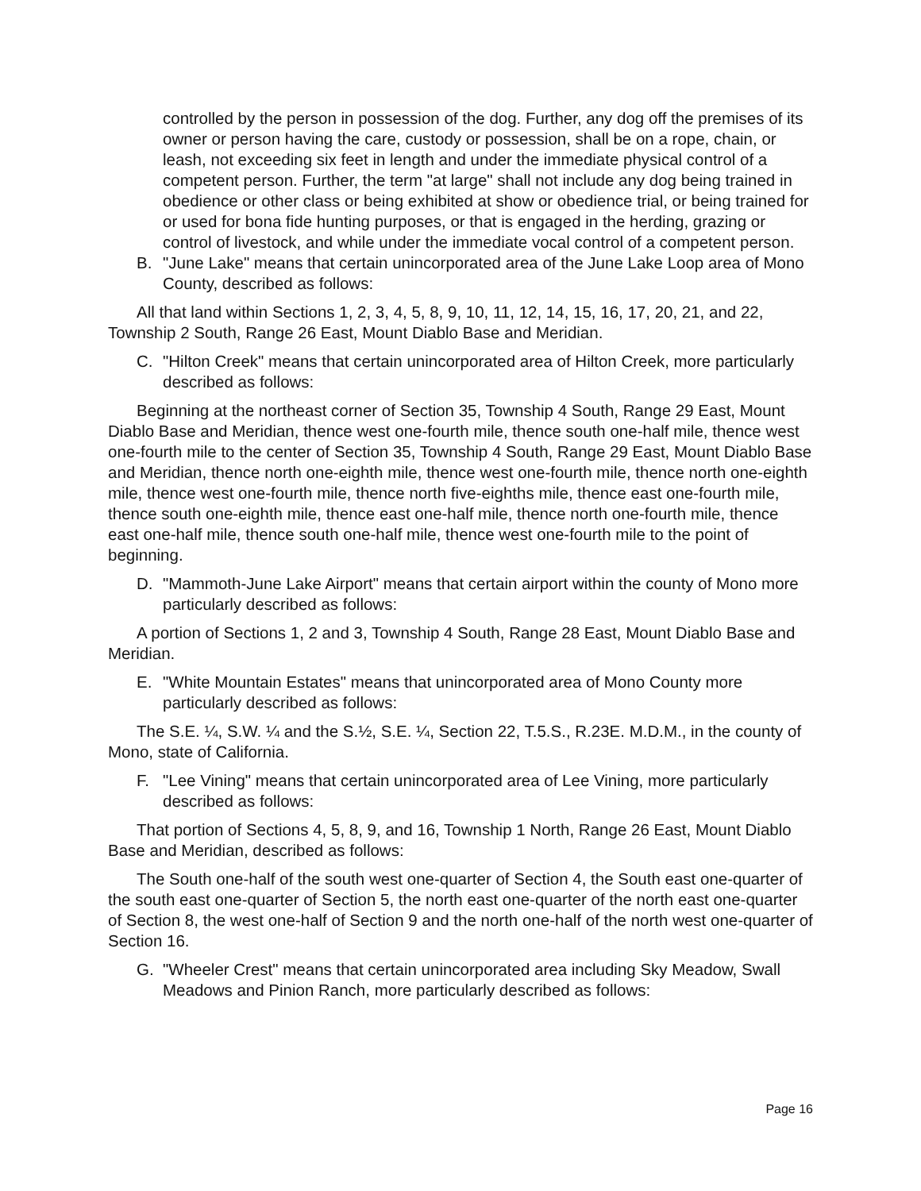controlled by the person in possession of the dog. Further, any dog off the premises of its owner or person having the care, custody or possession, shall be on a rope, chain, or leash, not exceeding six feet in length and under the immediate physical control of a competent person. Further, the term "at large" shall not include any dog being trained in obedience or other class or being exhibited at show or obedience trial, or being trained for or used for bona fide hunting purposes, or that is engaged in the herding, grazing or control of livestock, and while under the immediate vocal control of a competent person.
B. "June Lake" means that certain unincorporated area of the June Lake Loop area of Mono County, described as follows:
All that land within Sections 1, 2, 3, 4, 5, 8, 9, 10, 11, 12, 14, 15, 16, 17, 20, 21, and 22, Township 2 South, Range 26 East, Mount Diablo Base and Meridian.
C. "Hilton Creek" means that certain unincorporated area of Hilton Creek, more particularly described as follows:
Beginning at the northeast corner of Section 35, Township 4 South, Range 29 East, Mount Diablo Base and Meridian, thence west one-fourth mile, thence south one-half mile, thence west one-fourth mile to the center of Section 35, Township 4 South, Range 29 East, Mount Diablo Base and Meridian, thence north one-eighth mile, thence west one-fourth mile, thence north one-eighth mile, thence west one-fourth mile, thence north five-eighths mile, thence east one-fourth mile, thence south one-eighth mile, thence east one-half mile, thence north one-fourth mile, thence east one-half mile, thence south one-half mile, thence west one-fourth mile to the point of beginning.
D. "Mammoth-June Lake Airport" means that certain airport within the county of Mono more particularly described as follows:
A portion of Sections 1, 2 and 3, Township 4 South, Range 28 East, Mount Diablo Base and Meridian.
E. "White Mountain Estates" means that unincorporated area of Mono County more particularly described as follows:
The S.E. ¼, S.W. ¼ and the S.½, S.E. ¼, Section 22, T.5.S., R.23E. M.D.M., in the county of Mono, state of California.
F. "Lee Vining" means that certain unincorporated area of Lee Vining, more particularly described as follows:
That portion of Sections 4, 5, 8, 9, and 16, Township 1 North, Range 26 East, Mount Diablo Base and Meridian, described as follows:
The South one-half of the south west one-quarter of Section 4, the South east one-quarter of the south east one-quarter of Section 5, the north east one-quarter of the north east one-quarter of Section 8, the west one-half of Section 9 and the north one-half of the north west one-quarter of Section 16.
G. "Wheeler Crest" means that certain unincorporated area including Sky Meadow, Swall Meadows and Pinion Ranch, more particularly described as follows:
Page 16